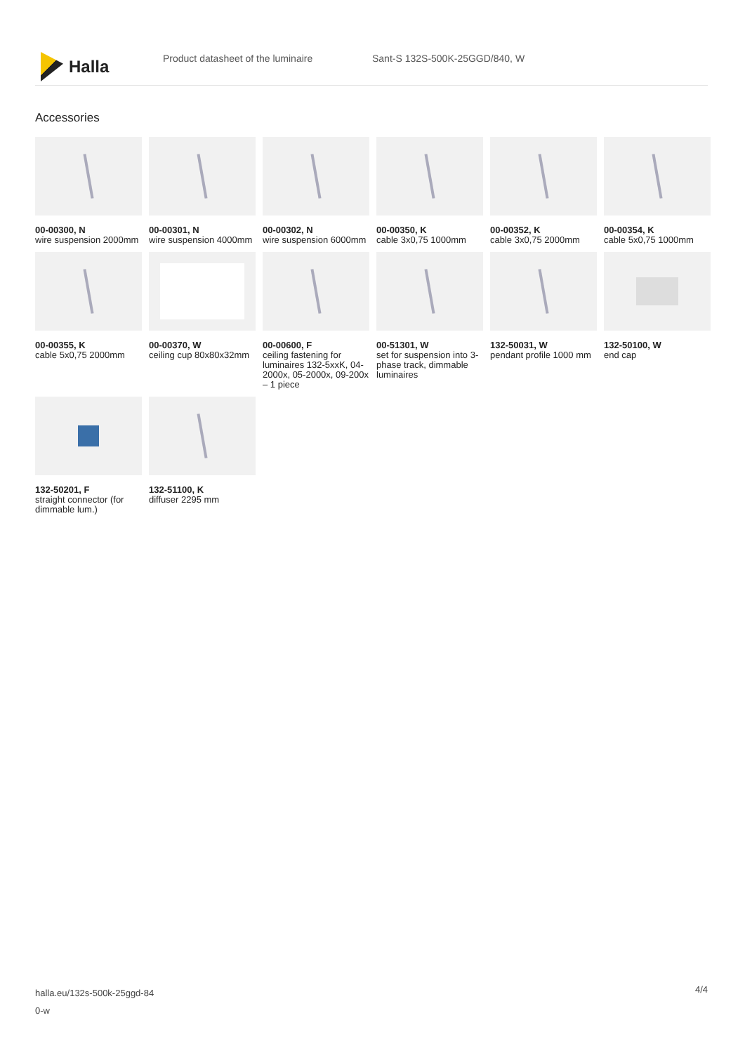Halla
Product datasheet of the luminaire Sant-S 132S-500K-25GGD/840, W
Accessories
00-00300, N
wire suspension 2000mm
00-00301, N
wire suspension 4000mm
00-00302, N
wire suspension 6000mm
00-00350, K
cable 3x0,75 1000mm
00-00352, K
cable 3x0,75 2000mm
00-00354, K
cable 5x0,75 1000mm
00-00355, K
cable 5x0,75 2000mm
00-00370, W
ceiling cup 80x80x32mm
00-00600, F
ceiling fastening for luminaires 132-5xxK, 04-2000x, 05-2000x, 09-200x – 1 piece
00-51301, W
set for suspension into 3-phase track, dimmable luminaires
132-50031, W
pendant profile 1000 mm
132-50100, W
end cap
132-50201, F
straight connector (for dimmable lum.)
132-51100, K
diffuser 2295 mm
halla.eu/132s-500k-25ggd-84
0-w
4/4